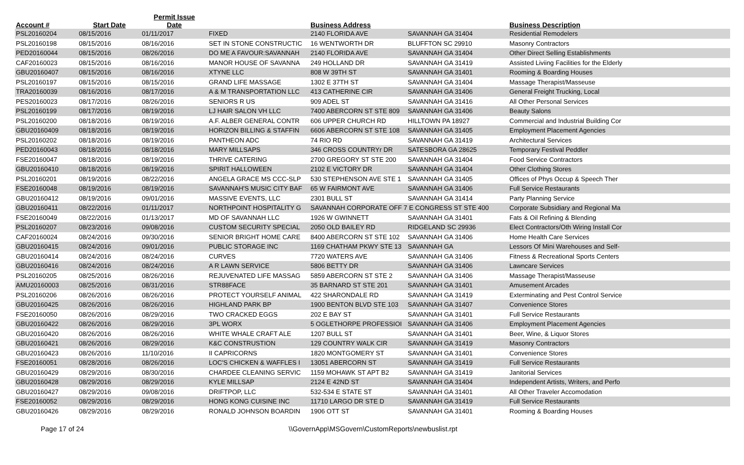| Account # | Start Date | Permit Issue Date | | Business Address | | Business Description |
| --- | --- | --- | --- | --- | --- | --- |
| PSL20160204 | 08/15/2016 | 01/11/2017 | FIXED | 2140 FLORIDA AVE | SAVANNAH GA 31404 | Residential Remodelers |
| PSL20160198 | 08/15/2016 | 08/16/2016 | SET IN STONE CONSTRUCTIC | 16 WENTWORTH DR | BLUFFTON SC 29910 | Masonry Contractors |
| PED20160044 | 08/15/2016 | 08/26/2016 | DO ME A FAVOUR:SAVANNAH | 2140 FLORIDA AVE | SAVANNAH GA 31404 | Other Direct Selling Establishments |
| CAF20160023 | 08/15/2016 | 08/16/2016 | MANOR HOUSE OF SAVANNA | 249 HOLLAND DR | SAVANNAH GA 31419 | Assisted Liviing Facilities for the Elderly |
| GBU20160407 | 08/15/2016 | 08/16/2016 | XTYNE LLC | 808 W 39TH ST | SAVANNAH GA 31401 | Rooming & Boarding Houses |
| PSL20160197 | 08/15/2016 | 08/15/2016 | GRAND LIFE MASSAGE | 1302 E 37TH ST | SAVANNAH GA 31404 | Massage Therapist/Masseuse |
| TRA20160039 | 08/16/2016 | 08/17/2016 | A & M TRANSPORTATION LLC | 413 CATHERINE CIR | SAVANNAH GA 31406 | General Freight Trucking, Local |
| PES20160023 | 08/17/2016 | 08/26/2016 | SENIORS R US | 909 ADEL ST | SAVANNAH GA 31416 | All Other Personal Services |
| PSL20160199 | 08/17/2016 | 08/19/2016 | LJ HAIR SALON VH LLC | 7400 ABERCORN ST STE 809 | SAVANNAH GA 31406 | Beauty Salons |
| PSL20160200 | 08/18/2016 | 08/19/2016 | A.F. ALBER GENERAL CONTR | 606 UPPER CHURCH RD | HILLTOWN PA 18927 | Commercial and Industrial Building Cor |
| GBU20160409 | 08/18/2016 | 08/19/2016 | HORIZON BILLING & STAFFIN | 6606 ABERCORN ST STE 108 | SAVANNAH GA 31405 | Employment Placement Agencies |
| PSL20160202 | 08/18/2016 | 08/19/2016 | PANTHEON ADC | 74 RIO RD | SAVANNAH GA 31419 | Architectural Services |
| PED20160043 | 08/18/2016 | 08/18/2016 | MARY MILLSAPS | 346 CROSS COUNTRYr DR | SATESBORA GA 28625 | Temporary Festival Peddler |
| FSE20160047 | 08/18/2016 | 08/19/2016 | THRIVE CATERING | 2700 GREGORY ST STE 200 | SAVANNAH GA 31404 | Food Service Contractors |
| GBU20160410 | 08/18/2016 | 08/19/2016 | SPIRIT HALLOWEEN | 2102 E VICTORY DR | SAVANNAH GA 31404 | Other Clothing Stores |
| PSL20160201 | 08/19/2016 | 08/22/2016 | ANGELA GRACE MS CCC-SLP | 530 STEPHENSON AVE STE 1 | SAVANNAH GA 31405 | Offices of Phys Occup & Speech Ther |
| FSE20160048 | 08/19/2016 | 08/19/2016 | SAVANNAH'S MUSIC CITY BAF | 65 W FAIRMONT AVE | SAVANNAH GA 31406 | Full Service Restaurants |
| GBU20160412 | 08/19/2016 | 09/01/2016 | MASSIVE EVENTS, LLC | 2301 BULL ST | SAVANNAH GA 31414 | Party Planning Service |
| GBU20160411 | 08/22/2016 | 01/11/2017 | NORTHPOINT HOSPITALITY G | SAVANNAH CORPORATE OFF 7 E CONGRESS ST STE 400 | | Corporate Subsidiary and Regional Ma |
| FSE20160049 | 08/22/2016 | 01/13/2017 | MD OF SAVANNAH LLC | 1926 W GWINNETT | SAVANNAH GA 31401 | Fats & Oil Refining & Blending |
| PSL20160207 | 08/23/2016 | 09/08/2016 | CUSTOM SECURITY SPECIAL | 2050 OLD BAILEY RD | RIDGELAND SC 29936 | Elect Contractors/Oth Wiring Install Cor |
| CAF20160024 | 08/24/2016 | 09/30/2016 | SENIOR BRIGHT HOME CARE | 8400 ABERCORN ST STE 102 | SAVANNAH GA 31406 | Home Health Care Services |
| GBU20160415 | 08/24/2016 | 09/01/2016 | PUBLIC STORAGE INC | 1169 CHATHAM PKWY STE 13 | SAVANNAH GA | Lessors Of Mini Warehouses and Self- |
| GBU20160414 | 08/24/2016 | 08/24/2016 | CURVES | 7720 WATERS AVE | SAVANNAH GA 31406 | Fitness & Recreational Sports Centers |
| GBU20160416 | 08/24/2016 | 08/24/2016 | A R LAWN SERVICE | 5806 BETTY DR | SAVANNAH GA 31406 | Lawncare Services |
| PSL20160205 | 08/25/2016 | 08/26/2016 | REJUVENATED LIFE MASSAG | 5859 ABERCORN ST STE 2 | SAVANNAH GA 31406 | Massage Therapist/Masseuse |
| AMU20160003 | 08/25/2016 | 08/31/2016 | STR88FACE | 35 BARNARD ST STE 201 | SAVANNAH GA 31401 | Amusement Arcades |
| PSL20160206 | 08/26/2016 | 08/26/2016 | PROTECT YOURSELF ANIMAL | 422 SHARONDALE RD | SAVANNAH GA 31419 | Exterminating and Pest Control Service |
| GBU20160425 | 08/26/2016 | 08/26/2016 | HIGHLAND PARK BP | 1900 BENTON BLVD STE 103 | SAVANNAH GA 31407 | Convenience Stores |
| FSE20160050 | 08/26/2016 | 08/29/2016 | TWO CRACKED EGGS | 202 E BAY ST | SAVANNAH GA 31401 | Full Service Restaurants |
| GBU20160422 | 08/26/2016 | 08/29/2016 | 3PL WORX | 5 OGLETHORPE PROFESSIOI | SAVANNAH GA 31406 | Employment Placement Agencies |
| GBU20160420 | 08/26/2016 | 08/26/2016 | WHITE WHALE CRAFT ALE | 1207 BULL ST | SAVANNAH GA 31401 | Beer, Wine, & Liquor Stores |
| GBU20160421 | 08/26/2016 | 08/29/2016 | K&C CONSTRUSTION | 129 COUNTRY WALK CIR | SAVANNAH GA 31419 | Masonry Contractors |
| GBU20160423 | 08/26/2016 | 11/10/2016 | II CAPRICORNS | 1820 MONTGOMERY ST | SAVANNAH GA 31401 | Convenience Stores |
| FSE20160051 | 08/28/2016 | 08/26/2016 | LOC'S CHICKEN & WAFFLES I | 13051 ABERCORN ST | SAVANNAH GA 31419 | Full Service Restaurants |
| GBU20160429 | 08/29/2016 | 08/30/2016 | CHARDEE CLEANING SERVIC | 1159 MOHAWK ST APT B2 | SAVANNAH GA 31419 | Janitorial Services |
| GBU20160428 | 08/29/2016 | 08/29/2016 | KYLE MILLSAP | 2124 E 42ND ST | SAVANNAH GA 31404 | Independent Artists, Writers, and Perfo |
| GBU20160427 | 08/29/2016 | 09/08/2016 | DRIFTPOP, LLC | 532-534 E STATE ST | SAVANNAH GA 31401 | All Other Traveler Accomodation |
| FSE20160052 | 08/29/2016 | 08/29/2016 | HONG KONG CUISINE INC | 11710 LARGO DR STE D | SAVANNAH GA 31419 | Full Service Restaurants |
| GBU20160426 | 08/29/2016 | 08/29/2016 | RONALD JOHNSON BOARDIN | 1906 OTT ST | SAVANNAH GA 31401 | Rooming & Boarding Houses |
Page 17 of 24 \\GovernApp\MSGovern\CustomReports\newbuslist.rpt